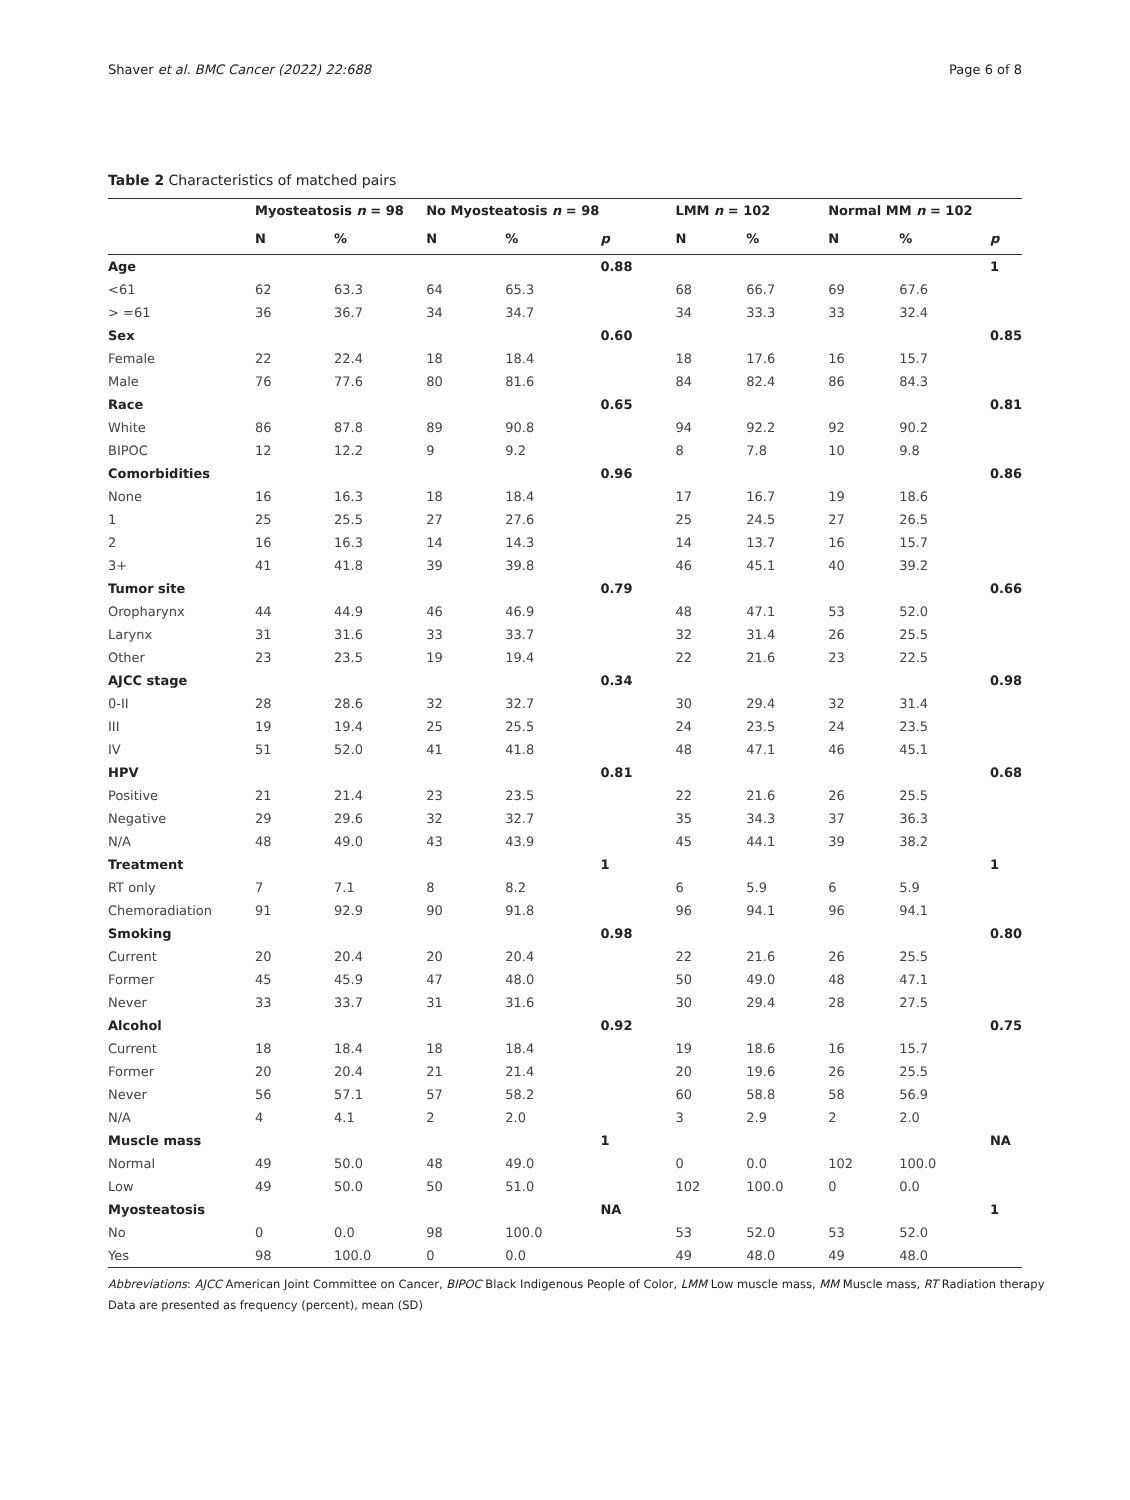Shaver et al. BMC Cancer (2022) 22:688 Page 6 of 8
Table 2 Characteristics of matched pairs
| | Myosteatosis n = 98 | | No Myosteatosis n = 98 | | | LMM n = 102 | | Normal MM n = 102 | | |
| --- | --- | --- | --- | --- | --- | --- | --- | --- | --- | --- |
| | N | % | N | % | p | N | % | N | % | p |
| Age | | | | | 0.88 | | | | | 1 |
| <61 | 62 | 63.3 | 64 | 65.3 | | 68 | 66.7 | 69 | 67.6 | |
| > =61 | 36 | 36.7 | 34 | 34.7 | | 34 | 33.3 | 33 | 32.4 | |
| Sex | | | | | 0.60 | | | | | 0.85 |
| Female | 22 | 22.4 | 18 | 18.4 | | 18 | 17.6 | 16 | 15.7 | |
| Male | 76 | 77.6 | 80 | 81.6 | | 84 | 82.4 | 86 | 84.3 | |
| Race | | | | | 0.65 | | | | | 0.81 |
| White | 86 | 87.8 | 89 | 90.8 | | 94 | 92.2 | 92 | 90.2 | |
| BIPOC | 12 | 12.2 | 9 | 9.2 | | 8 | 7.8 | 10 | 9.8 | |
| Comorbidities | | | | | 0.96 | | | | | 0.86 |
| None | 16 | 16.3 | 18 | 18.4 | | 17 | 16.7 | 19 | 18.6 | |
| 1 | 25 | 25.5 | 27 | 27.6 | | 25 | 24.5 | 27 | 26.5 | |
| 2 | 16 | 16.3 | 14 | 14.3 | | 14 | 13.7 | 16 | 15.7 | |
| 3+ | 41 | 41.8 | 39 | 39.8 | | 46 | 45.1 | 40 | 39.2 | |
| Tumor site | | | | | 0.79 | | | | | 0.66 |
| Oropharynx | 44 | 44.9 | 46 | 46.9 | | 48 | 47.1 | 53 | 52.0 | |
| Larynx | 31 | 31.6 | 33 | 33.7 | | 32 | 31.4 | 26 | 25.5 | |
| Other | 23 | 23.5 | 19 | 19.4 | | 22 | 21.6 | 23 | 22.5 | |
| AJCC stage | | | | | 0.34 | | | | | 0.98 |
| 0-II | 28 | 28.6 | 32 | 32.7 | | 30 | 29.4 | 32 | 31.4 | |
| III | 19 | 19.4 | 25 | 25.5 | | 24 | 23.5 | 24 | 23.5 | |
| IV | 51 | 52.0 | 41 | 41.8 | | 48 | 47.1 | 46 | 45.1 | |
| HPV | | | | | 0.81 | | | | | 0.68 |
| Positive | 21 | 21.4 | 23 | 23.5 | | 22 | 21.6 | 26 | 25.5 | |
| Negative | 29 | 29.6 | 32 | 32.7 | | 35 | 34.3 | 37 | 36.3 | |
| N/A | 48 | 49.0 | 43 | 43.9 | | 45 | 44.1 | 39 | 38.2 | |
| Treatment | | | | | 1 | | | | | 1 |
| RT only | 7 | 7.1 | 8 | 8.2 | | 6 | 5.9 | 6 | 5.9 | |
| Chemoradiation | 91 | 92.9 | 90 | 91.8 | | 96 | 94.1 | 96 | 94.1 | |
| Smoking | | | | | 0.98 | | | | | 0.80 |
| Current | 20 | 20.4 | 20 | 20.4 | | 22 | 21.6 | 26 | 25.5 | |
| Former | 45 | 45.9 | 47 | 48.0 | | 50 | 49.0 | 48 | 47.1 | |
| Never | 33 | 33.7 | 31 | 31.6 | | 30 | 29.4 | 28 | 27.5 | |
| Alcohol | | | | | 0.92 | | | | | 0.75 |
| Current | 18 | 18.4 | 18 | 18.4 | | 19 | 18.6 | 16 | 15.7 | |
| Former | 20 | 20.4 | 21 | 21.4 | | 20 | 19.6 | 26 | 25.5 | |
| Never | 56 | 57.1 | 57 | 58.2 | | 60 | 58.8 | 58 | 56.9 | |
| N/A | 4 | 4.1 | 2 | 2.0 | | 3 | 2.9 | 2 | 2.0 | |
| Muscle mass | | | | | 1 | | | | | NA |
| Normal | 49 | 50.0 | 48 | 49.0 | | 0 | 0.0 | 102 | 100.0 | |
| Low | 49 | 50.0 | 50 | 51.0 | | 102 | 100.0 | 0 | 0.0 | |
| Myosteatosis | | | | | NA | | | | | 1 |
| No | 0 | 0.0 | 98 | 100.0 | | 53 | 52.0 | 53 | 52.0 | |
| Yes | 98 | 100.0 | 0 | 0.0 | | 49 | 48.0 | 49 | 48.0 | |
Abbreviations: AJCC American Joint Committee on Cancer, BIPOC Black Indigenous People of Color, LMM Low muscle mass, MM Muscle mass, RT Radiation therapy
Data are presented as frequency (percent), mean (SD)